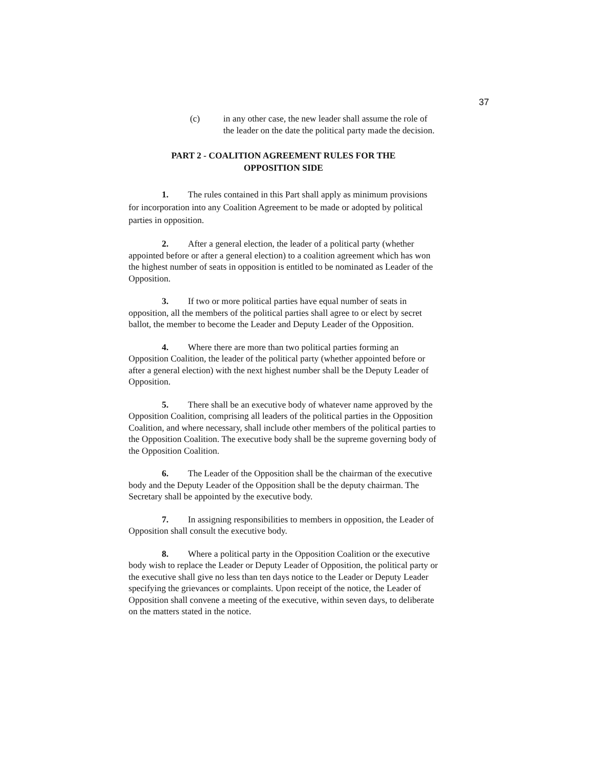37
(c) in any other case, the new leader shall assume the role of the leader on the date the political party made the decision.
PART 2 - COALITION AGREEMENT RULES FOR THE
OPPOSITION SIDE
1. The rules contained in this Part shall apply as minimum provisions for incorporation into any Coalition Agreement to be made or adopted by political parties in opposition.
2. After a general election, the leader of a political party (whether appointed before or after a general election) to a coalition agreement which has won the highest number of seats in opposition is entitled to be nominated as Leader of the Opposition.
3. If two or more political parties have equal number of seats in opposition, all the members of the political parties shall agree to or elect by secret ballot, the member to become the Leader and Deputy Leader of the Opposition.
4. Where there are more than two political parties forming an Opposition Coalition, the leader of the political party (whether appointed before or after a general election) with the next highest number shall be the Deputy Leader of Opposition.
5. There shall be an executive body of whatever name approved by the Opposition Coalition, comprising all leaders of the political parties in the Opposition Coalition, and where necessary, shall include other members of the political parties to the Opposition Coalition. The executive body shall be the supreme governing body of the Opposition Coalition.
6. The Leader of the Opposition shall be the chairman of the executive body and the Deputy Leader of the Opposition shall be the deputy chairman. The Secretary shall be appointed by the executive body.
7. In assigning responsibilities to members in opposition, the Leader of Opposition shall consult the executive body.
8. Where a political party in the Opposition Coalition or the executive body wish to replace the Leader or Deputy Leader of Opposition, the political party or the executive shall give no less than ten days notice to the Leader or Deputy Leader specifying the grievances or complaints. Upon receipt of the notice, the Leader of Opposition shall convene a meeting of the executive, within seven days, to deliberate on the matters stated in the notice.